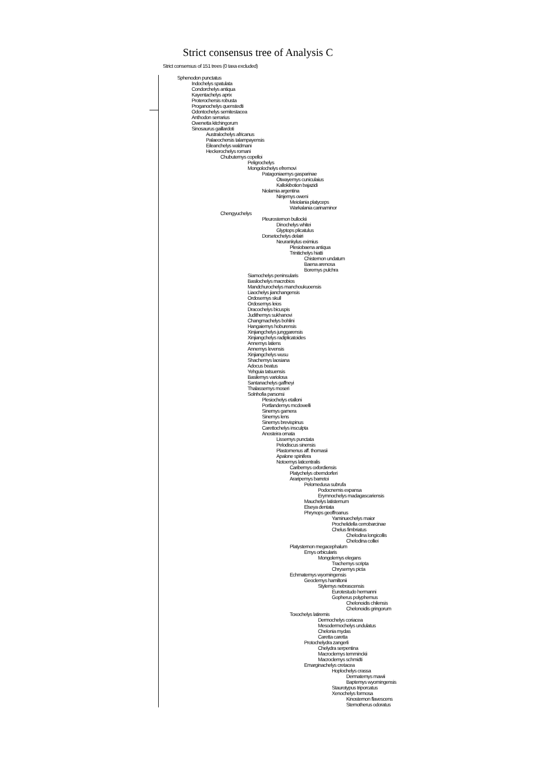Strict consensus tree of Analysis C
Strict consensus of 151 trees (0 taxa excluded)
Sphenodon punctatus
Indochelys spatulata
Condorchelys antiqua
Kayentachelys aprix
Proterochersis robusta
Proganochelys quenstedti
Odontochelys semitestacea
Anthodon serrarius
Owenetta kitchingorum
Sinosaurus gaillardoti
Australochelys africanus
Palaeochersis talampayensis
Eileanchelys waldmani
Heckerochelys romani
Chubutemys copelloi
Peligrochelys
Mongolochelys efremovi
Patagoniaemys gasparinae
Otwayemys cuniculaius
Kallokibotion bajazidi
Niolamia argentina
Ninjemys oweni
Meiolania platyceps
Warkalania carinaminor
Chengyuchelys
Pleurosternon bullockii
Dinochelys whitei
Glyptops plicatulus
Dorsetochelys delairi
Neurankylus eximius
Plesiobaena antiqua
Trinitichelys hiatti
Chisternon undatum
Baena arenosa
Boremys pulchra
Siamochelys peninsularis
Basilochelys macrobios
Mandchurochelys manchoukuoensis
Liaochelys jianchangensis
Ordosemys skull
Ordosemys leios
Dracochelys bicuspis
Judithemys sukhanovi
Changmachelys bohlini
Hangaiemys hoburensis
Xinjiangchelys junggarensis
Xinjiangchelys radiplicatoides
Annemys latiens
Annemys levensis
Xinjiangchelys wusu
Shachemys laosiana
Adocus beatus
Yehguia tatsuensis
Basilemys variolosa
Santanachelys gaffneyi
Thalassemys moseri
Solnhofia parsonsi
Plesiochelys etalloni
Portlandemys mcdowelli
Sinemys gamera
Sinemys lens
Sinemys brevispinus
Carettochelys insculpta
Anosteira ornata
Lissemys punctata
Pelodiscus sinensis
Plastomenus aff. thomasii
Apalone spinifera
Notoemys laticentralis
Caribemys oxfordiensis
Platychelys oberndorferi
Araripemys barretoi
Pelomedusa subrufa
Podocnemis expansa
Erymnochelys madagascariensis
Mauchelys latisternum
Elseya dentata
Phrynops geoffroanus
Yaminuechelys maior
Prochelidella cerrobarcinae
Chelus fimbriatus
Chelodina longicollis
Chelodina colliei
Platysternon megacephalum
Emys orbicularis
Mongolemys elegans
Trachemys scripta
Chrysemys picta
Echmatemys wyomingensis
Geoclemys hamiltonii
Stylemys nebrascensis
Eurotestudo hermanni
Gopherus polyphemus
Chelonoidis chilensis
Chelonoidis gringorum
Toxochelys latiremis
Dermochelys coriacea
Mesodermochelys undulatus
Chelonia mydas
Caretta caretta
Protochelydra zangerli
Chelydra serpentina
Macroclemys temminckii
Macroclemys schmidti
Emarginachelys cretacea
Hoplochelys crassa
Dermatemys mawii
Baptemys wyomingensis
Staurotypus triporcatus
Xenochelys formosa
Kinosternon flavescens
Sternotherus odoratus